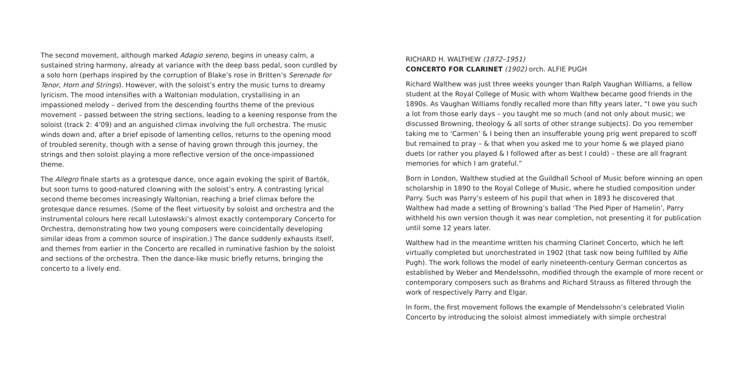The second movement, although marked Adagio sereno, begins in uneasy calm, a sustained string harmony, already at variance with the deep bass pedal, soon curdled by a solo horn (perhaps inspired by the corruption of Blake’s rose in Britten’s Serenade for Tenor, Horn and Strings). However, with the soloist’s entry the music turns to dreamy lyricism. The mood intensifies with a Waltonian modulation, crystallising in an impassioned melody – derived from the descending fourths theme of the previous movement – passed between the string sections, leading to a keening response from the soloist (track 2: 4’09) and an anguished climax involving the full orchestra. The music winds down and, after a brief episode of lamenting cellos, returns to the opening mood of troubled serenity, though with a sense of having grown through this journey, the strings and then soloist playing a more reflective version of the once-impassioned theme.
The Allegro finale starts as a grotesque dance, once again evoking the spirit of Bartók, but soon turns to good-natured clowning with the soloist’s entry. A contrasting lyrical second theme becomes increasingly Waltonian, reaching a brief climax before the grotesque dance resumes. (Some of the fleet virtuosity by soloist and orchestra and the instrumental colours here recall Lutosławski’s almost exactly contemporary Concerto for Orchestra, demonstrating how two young composers were coincidentally developing similar ideas from a common source of inspiration.) The dance suddenly exhausts itself, and themes from earlier in the Concerto are recalled in ruminative fashion by the soloist and sections of the orchestra. Then the dance-like music briefly returns, bringing the concerto to a lively end.
RICHARD H. WALTHEW (1872–1951)
CONCERTO FOR CLARINET (1902) orch. ALFIE PUGH
Richard Walthew was just three weeks younger than Ralph Vaughan Williams, a fellow student at the Royal College of Music with whom Walthew became good friends in the 1890s. As Vaughan Williams fondly recalled more than fifty years later, “I owe you such a lot from those early days – you taught me so much (and not only about music; we discussed Browning, theology & all sorts of other strange subjects). Do you remember taking me to ‘Carmen’ & I being then an insufferable young prig went prepared to scoff but remained to pray – & that when you asked me to your home & we played piano duets (or rather you played & I followed after as best I could) – these are all fragrant memories for which I am grateful.”
Born in London, Walthew studied at the Guildhall School of Music before winning an open scholarship in 1890 to the Royal College of Music, where he studied composition under Parry. Such was Parry’s esteem of his pupil that when in 1893 he discovered that Walthew had made a setting of Browning’s ballad ‘The Pied Piper of Hamelin’, Parry withheld his own version though it was near completion, not presenting it for publication until some 12 years later.
Walthew had in the meantime written his charming Clarinet Concerto, which he left virtually completed but unorchestrated in 1902 (that task now being fulfilled by Alfie Pugh). The work follows the model of early nineteenth-century German concertos as established by Weber and Mendelssohn, modified through the example of more recent or contemporary composers such as Brahms and Richard Strauss as filtered through the work of respectively Parry and Elgar.
In form, the first movement follows the example of Mendelssohn’s celebrated Violin Concerto by introducing the soloist almost immediately with simple orchestral